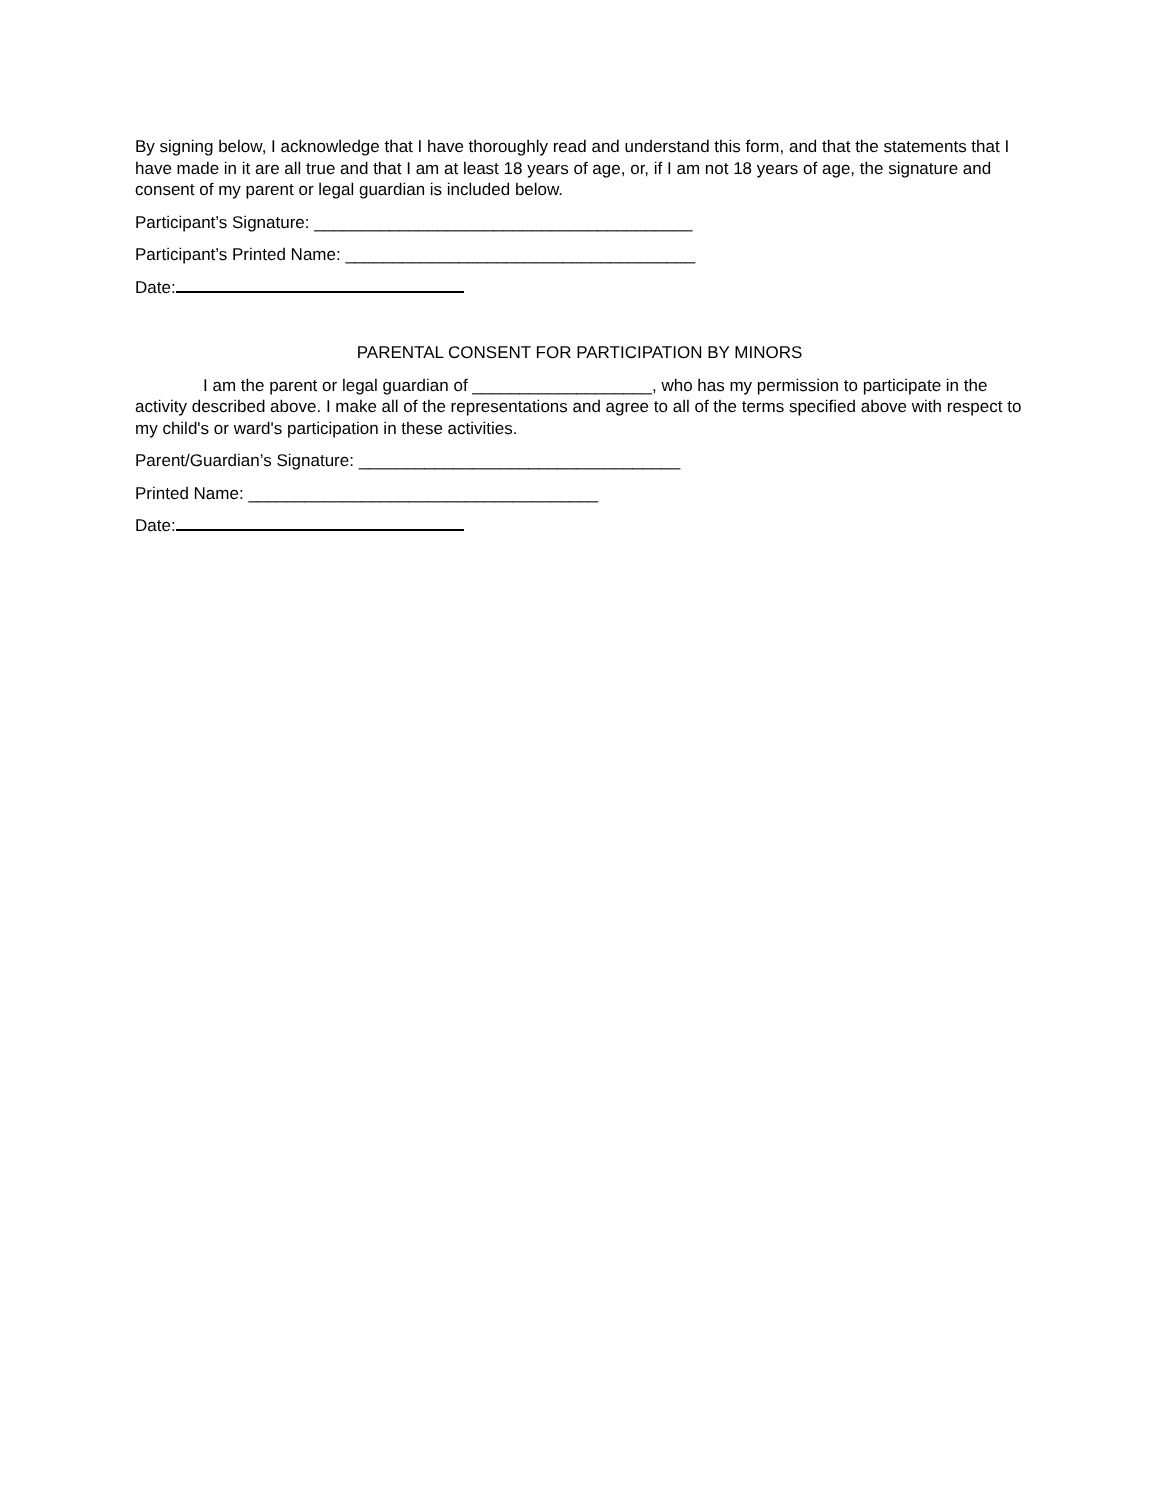By signing below, I acknowledge that I have thoroughly read and understand this form, and that the statements that I have made in it are all true and that I am at least 18 years of age, or, if I am not 18 years of age, the signature and consent of my parent or legal guardian is included below.
Participant’s Signature: ________________________________________
Participant’s Printed Name: _____________________________________
Date:
PARENTAL CONSENT FOR PARTICIPATION BY MINORS
I am the parent or legal guardian of ___________________, who has my permission to participate in the activity described above. I make all of the representations and agree to all of the terms specified above with respect to my child's or ward's participation in these activities.
Parent/Guardian’s Signature: __________________________________
Printed Name: _____________________________________
Date: